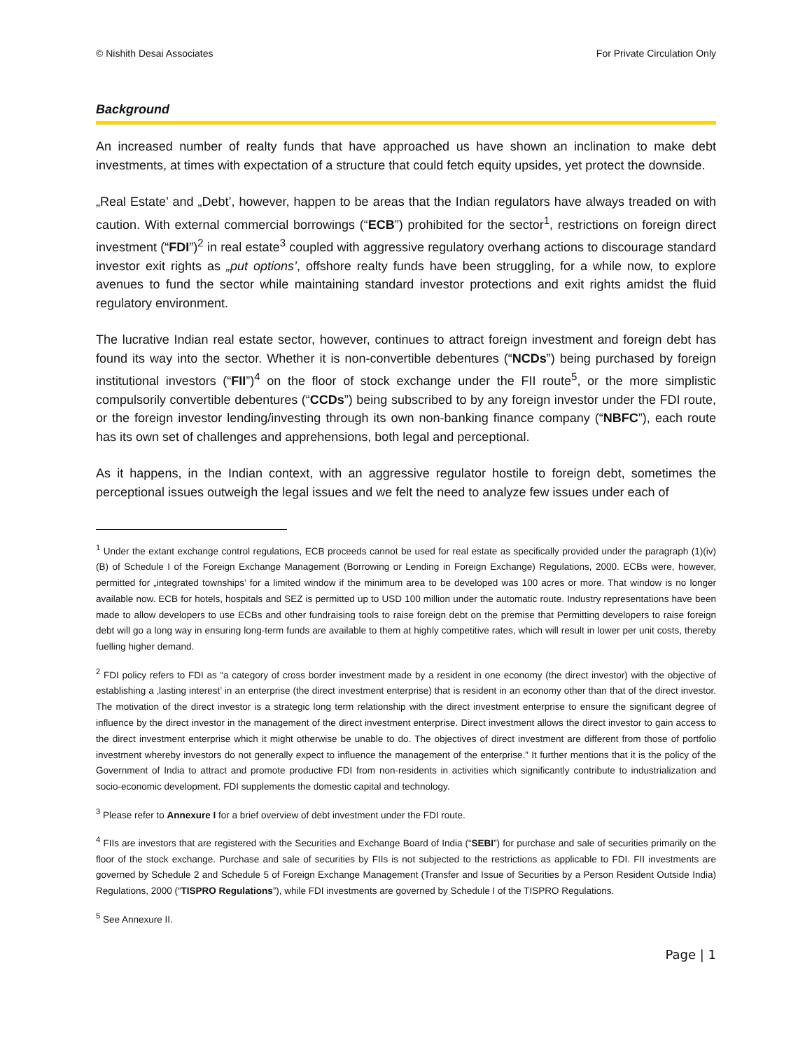© Nishith Desai Associates For Private Circulation Only
Background
An increased number of realty funds that have approached us have shown an inclination to make debt investments, at times with expectation of a structure that could fetch equity upsides, yet protect the downside.
„Real Estate’ and „Debt’, however, happen to be areas that the Indian regulators have always treaded on with caution. With external commercial borrowings (“ECB”) prohibited for the sector<sup>1</sup>, restrictions on foreign direct investment (“FDI”)<sup>2</sup> in real estate<sup>3</sup> coupled with aggressive regulatory overhang actions to discourage standard investor exit rights as „put options’, offshore realty funds have been struggling, for a while now, to explore avenues to fund the sector while maintaining standard investor protections and exit rights amidst the fluid regulatory environment.
The lucrative Indian real estate sector, however, continues to attract foreign investment and foreign debt has found its way into the sector. Whether it is non-convertible debentures (“NCDs”) being purchased by foreign institutional investors (“FII”)<sup>4</sup> on the floor of stock exchange under the FII route<sup>5</sup>, or the more simplistic compulsorily convertible debentures (“CCDs”) being subscribed to by any foreign investor under the FDI route, or the foreign investor lending/investing through its own non-banking finance company (“NBFC”), each route has its own set of challenges and apprehensions, both legal and perceptional.
As it happens, in the Indian context, with an aggressive regulator hostile to foreign debt, sometimes the perceptional issues outweigh the legal issues and we felt the need to analyze few issues under each of
<sup>1</sup> Under the extant exchange control regulations, ECB proceeds cannot be used for real estate as specifically provided under the paragraph (1)(iv)(B) of Schedule I of the Foreign Exchange Management (Borrowing or Lending in Foreign Exchange) Regulations, 2000. ECBs were, however, permitted for „integrated townships’ for a limited window if the minimum area to be developed was 100 acres or more. That window is no longer available now. ECB for hotels, hospitals and SEZ is permitted up to USD 100 million under the automatic route. Industry representations have been made to allow developers to use ECBs and other fundraising tools to raise foreign debt on the premise that Permitting developers to raise foreign debt will go a long way in ensuring long-term funds are available to them at highly competitive rates, which will result in lower per unit costs, thereby fuelling higher demand.
<sup>2</sup> FDI policy refers to FDI as “a category of cross border investment made by a resident in one economy (the direct investor) with the objective of establishing a ‚lasting interest’ in an enterprise (the direct investment enterprise) that is resident in an economy other than that of the direct investor. The motivation of the direct investor is a strategic long term relationship with the direct investment enterprise to ensure the significant degree of influence by the direct investor in the management of the direct investment enterprise. Direct investment allows the direct investor to gain access to the direct investment enterprise which it might otherwise be unable to do. The objectives of direct investment are different from those of portfolio investment whereby investors do not generally expect to influence the management of the enterprise.” It further mentions that it is the policy of the Government of India to attract and promote productive FDI from non-residents in activities which significantly contribute to industrialization and socio-economic development. FDI supplements the domestic capital and technology.
<sup>3</sup> Please refer to Annexure I for a brief overview of debt investment under the FDI route.
<sup>4</sup> FIIs are investors that are registered with the Securities and Exchange Board of India (“SEBI”) for purchase and sale of securities primarily on the floor of the stock exchange. Purchase and sale of securities by FIIs is not subjected to the restrictions as applicable to FDI. FII investments are governed by Schedule 2 and Schedule 5 of Foreign Exchange Management (Transfer and Issue of Securities by a Person Resident Outside India) Regulations, 2000 (“TISPRO Regulations”), while FDI investments are governed by Schedule I of the TISPRO Regulations.
<sup>5</sup> See Annexure II.
Page | 1